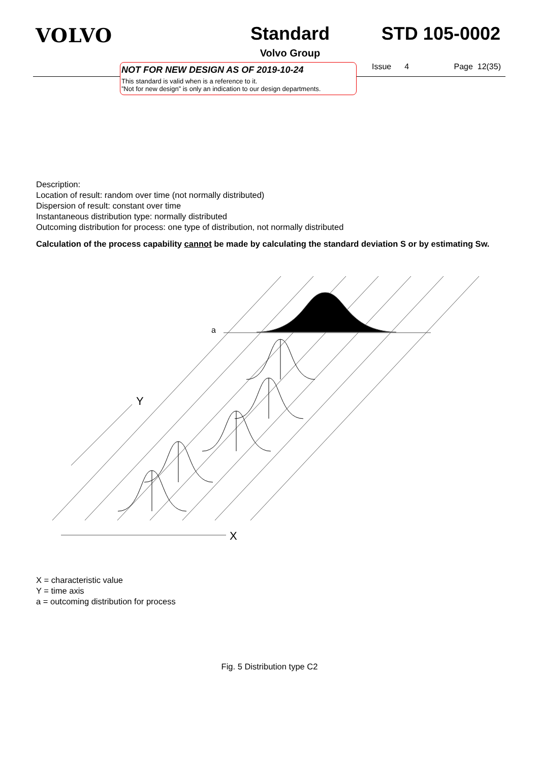VOLVO Standard
Volvo Group
STD 105-0002
NOT FOR NEW DESIGN AS OF 2019-10-24
This standard is valid when is a reference to it.
”Not for new design” is only an indication to our design departments.
Issue 4 Page 12(35)
Description:
Location of result: random over time (not normally distributed)
Dispersion of result: constant over time
Instantaneous distribution type: normally distributed
Outcoming distribution for process: one type of distribution, not normally distributed
Calculation of the process capability cannot be made by calculating the standard deviation S or by estimating Sw.
a
Y
X
X = characteristic value
Y = time axis
a = outcoming distribution for process
Fig. 5 Distribution type C2